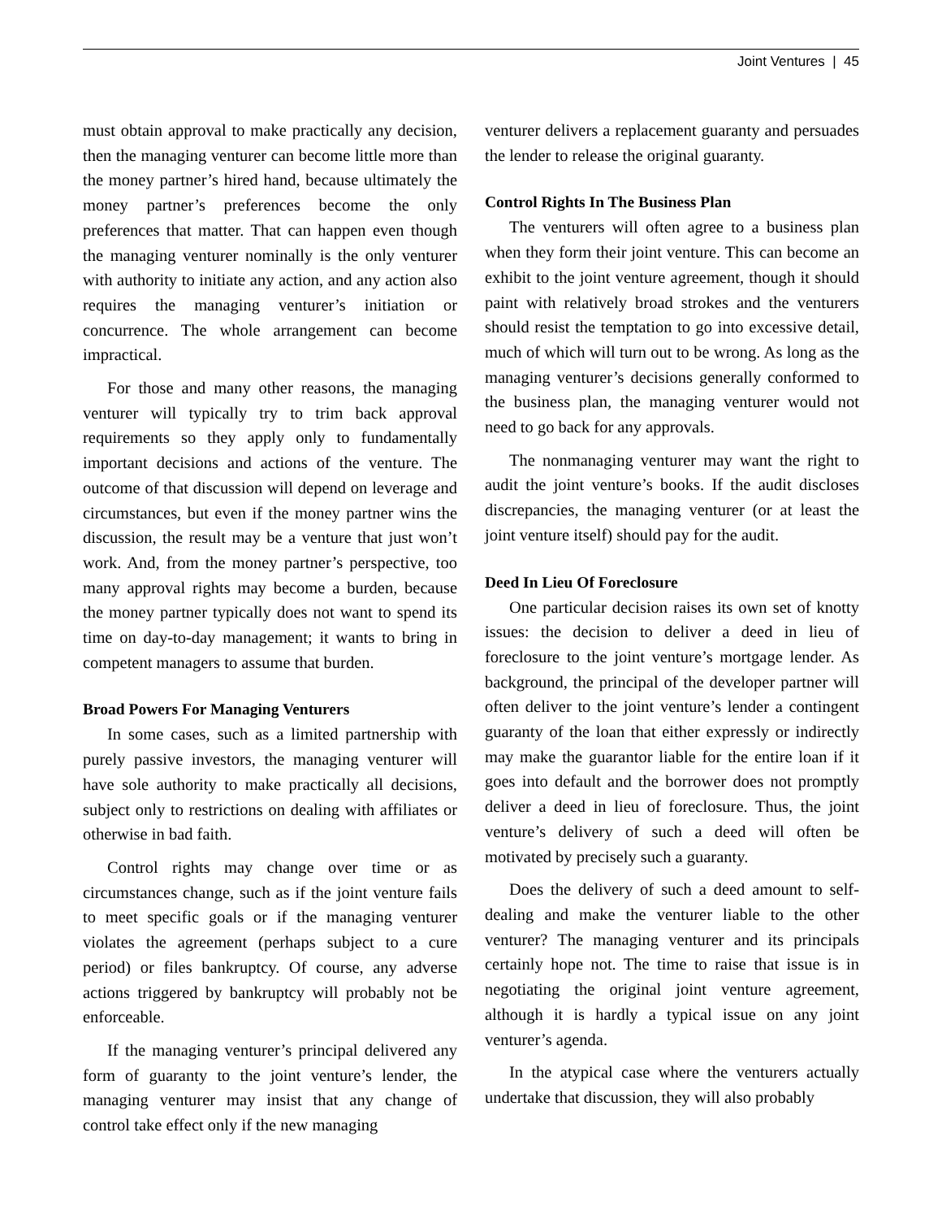Joint Ventures | 45
must obtain approval to make practically any decision, then the managing venturer can become little more than the money partner’s hired hand, because ultimately the money partner’s preferences become the only preferences that matter. That can happen even though the managing venturer nominally is the only venturer with authority to initiate any action, and any action also requires the managing venturer’s initiation or concurrence. The whole arrangement can become impractical.
For those and many other reasons, the managing venturer will typically try to trim back approval requirements so they apply only to fundamentally important decisions and actions of the venture. The outcome of that discussion will depend on leverage and circumstances, but even if the money partner wins the discussion, the result may be a venture that just won’t work. And, from the money partner’s perspective, too many approval rights may become a burden, because the money partner typically does not want to spend its time on day-to-day management; it wants to bring in competent managers to assume that burden.
Broad Powers For Managing Venturers
In some cases, such as a limited partnership with purely passive investors, the managing venturer will have sole authority to make practically all decisions, subject only to restrictions on dealing with affiliates or otherwise in bad faith.
Control rights may change over time or as circumstances change, such as if the joint venture fails to meet specific goals or if the managing venturer violates the agreement (perhaps subject to a cure period) or files bankruptcy. Of course, any adverse actions triggered by bankruptcy will probably not be enforceable.
If the managing venturer’s principal delivered any form of guaranty to the joint venture’s lender, the managing venturer may insist that any change of control take effect only if the new managing
venturer delivers a replacement guaranty and persuades the lender to release the original guaranty.
Control Rights In The Business Plan
The venturers will often agree to a business plan when they form their joint venture. This can become an exhibit to the joint venture agreement, though it should paint with relatively broad strokes and the venturers should resist the temptation to go into excessive detail, much of which will turn out to be wrong. As long as the managing venturer’s decisions generally conformed to the business plan, the managing venturer would not need to go back for any approvals.
The nonmanaging venturer may want the right to audit the joint venture’s books. If the audit discloses discrepancies, the managing venturer (or at least the joint venture itself) should pay for the audit.
Deed In Lieu Of Foreclosure
One particular decision raises its own set of knotty issues: the decision to deliver a deed in lieu of foreclosure to the joint venture’s mortgage lender. As background, the principal of the developer partner will often deliver to the joint venture’s lender a contingent guaranty of the loan that either expressly or indirectly may make the guarantor liable for the entire loan if it goes into default and the borrower does not promptly deliver a deed in lieu of foreclosure. Thus, the joint venture’s delivery of such a deed will often be motivated by precisely such a guaranty.
Does the delivery of such a deed amount to self-dealing and make the venturer liable to the other venturer? The managing venturer and its principals certainly hope not. The time to raise that issue is in negotiating the original joint venture agreement, although it is hardly a typical issue on any joint venturer’s agenda.
In the atypical case where the venturers actually undertake that discussion, they will also probably